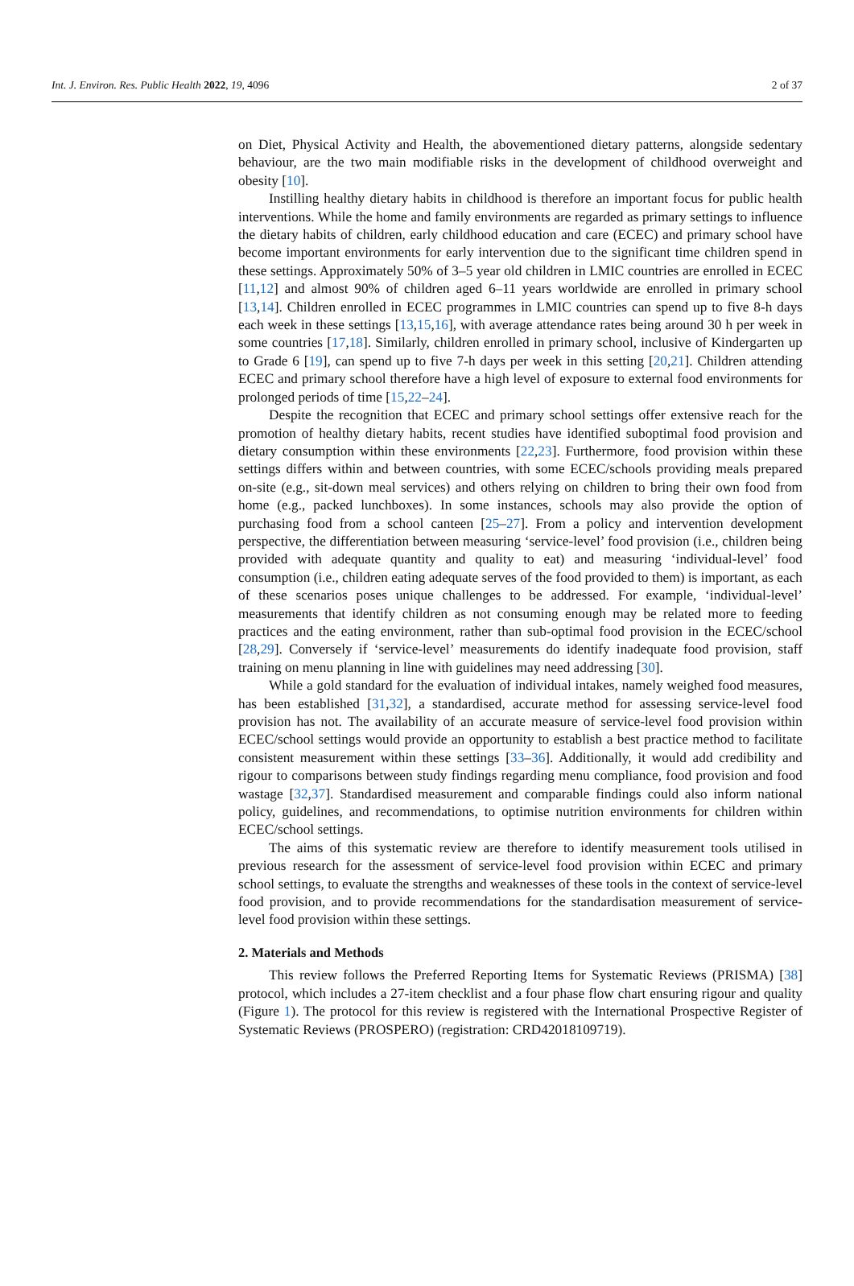Int. J. Environ. Res. Public Health 2022, 19, 4096 2 of 37
on Diet, Physical Activity and Health, the abovementioned dietary patterns, alongside sedentary behaviour, are the two main modifiable risks in the development of childhood overweight and obesity [10].
Instilling healthy dietary habits in childhood is therefore an important focus for public health interventions. While the home and family environments are regarded as primary settings to influence the dietary habits of children, early childhood education and care (ECEC) and primary school have become important environments for early intervention due to the significant time children spend in these settings. Approximately 50% of 3–5 year old children in LMIC countries are enrolled in ECEC [11,12] and almost 90% of children aged 6–11 years worldwide are enrolled in primary school [13,14]. Children enrolled in ECEC programmes in LMIC countries can spend up to five 8-h days each week in these settings [13,15,16], with average attendance rates being around 30 h per week in some countries [17,18]. Similarly, children enrolled in primary school, inclusive of Kindergarten up to Grade 6 [19], can spend up to five 7-h days per week in this setting [20,21]. Children attending ECEC and primary school therefore have a high level of exposure to external food environments for prolonged periods of time [15,22–24].
Despite the recognition that ECEC and primary school settings offer extensive reach for the promotion of healthy dietary habits, recent studies have identified suboptimal food provision and dietary consumption within these environments [22,23]. Furthermore, food provision within these settings differs within and between countries, with some ECEC/schools providing meals prepared on-site (e.g., sit-down meal services) and others relying on children to bring their own food from home (e.g., packed lunchboxes). In some instances, schools may also provide the option of purchasing food from a school canteen [25–27]. From a policy and intervention development perspective, the differentiation between measuring ‘service-level’ food provision (i.e., children being provided with adequate quantity and quality to eat) and measuring ‘individual-level’ food consumption (i.e., children eating adequate serves of the food provided to them) is important, as each of these scenarios poses unique challenges to be addressed. For example, ‘individual-level’ measurements that identify children as not consuming enough may be related more to feeding practices and the eating environment, rather than sub-optimal food provision in the ECEC/school [28,29]. Conversely if ‘service-level’ measurements do identify inadequate food provision, staff training on menu planning in line with guidelines may need addressing [30].
While a gold standard for the evaluation of individual intakes, namely weighed food measures, has been established [31,32], a standardised, accurate method for assessing service-level food provision has not. The availability of an accurate measure of service-level food provision within ECEC/school settings would provide an opportunity to establish a best practice method to facilitate consistent measurement within these settings [33–36]. Additionally, it would add credibility and rigour to comparisons between study findings regarding menu compliance, food provision and food wastage [32,37]. Standardised measurement and comparable findings could also inform national policy, guidelines, and recommendations, to optimise nutrition environments for children within ECEC/school settings.
The aims of this systematic review are therefore to identify measurement tools utilised in previous research for the assessment of service-level food provision within ECEC and primary school settings, to evaluate the strengths and weaknesses of these tools in the context of service-level food provision, and to provide recommendations for the standardisation measurement of service-level food provision within these settings.
2. Materials and Methods
This review follows the Preferred Reporting Items for Systematic Reviews (PRISMA) [38] protocol, which includes a 27-item checklist and a four phase flow chart ensuring rigour and quality (Figure 1). The protocol for this review is registered with the International Prospective Register of Systematic Reviews (PROSPERO) (registration: CRD42018109719).